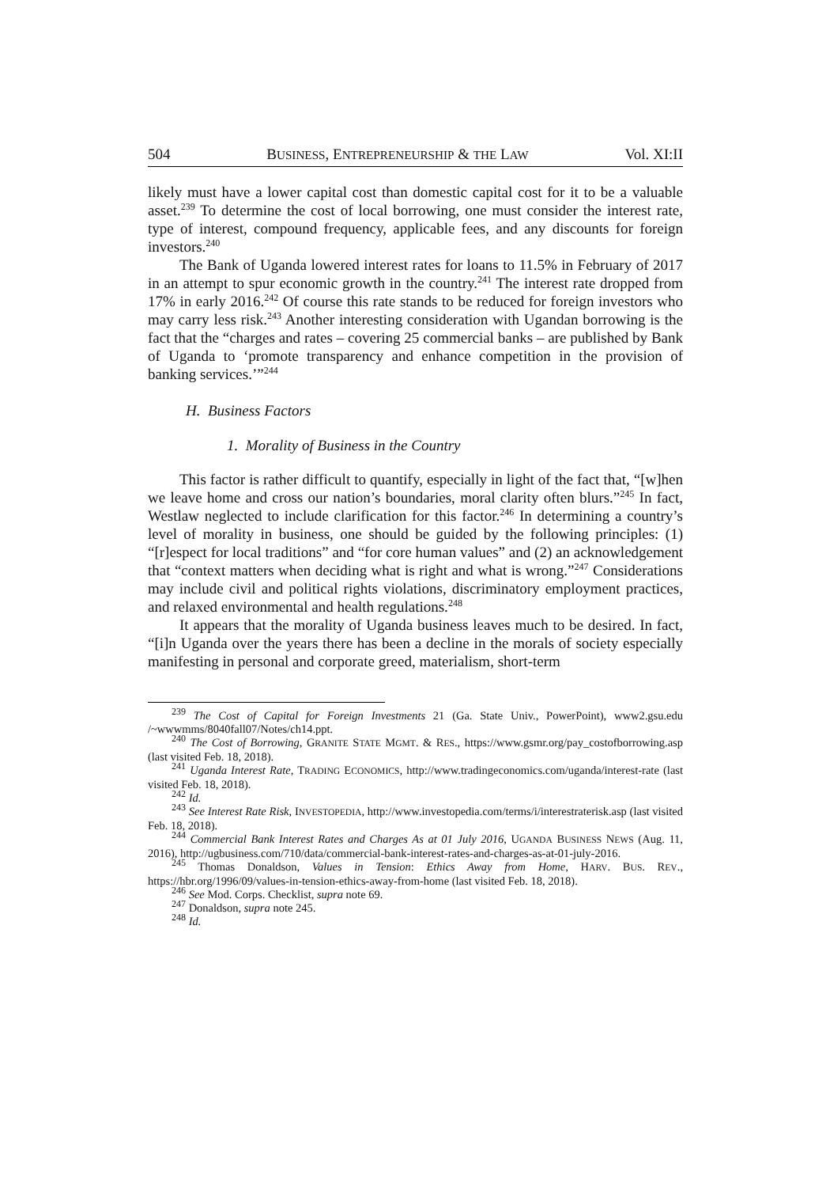504 BUSINESS, ENTREPRENEURSHIP & THE LAW Vol. XI:II
likely must have a lower capital cost than domestic capital cost for it to be a valuable asset.<sup>239</sup> To determine the cost of local borrowing, one must consider the interest rate, type of interest, compound frequency, applicable fees, and any discounts for foreign investors.<sup>240</sup>
The Bank of Uganda lowered interest rates for loans to 11.5% in February of 2017 in an attempt to spur economic growth in the country.<sup>241</sup> The interest rate dropped from 17% in early 2016.<sup>242</sup> Of course this rate stands to be reduced for foreign investors who may carry less risk.<sup>243</sup> Another interesting consideration with Ugandan borrowing is the fact that the “charges and rates – covering 25 commercial banks – are published by Bank of Uganda to ‘promote transparency and enhance competition in the provision of banking services.’”<sup>244</sup>
H. Business Factors
1. Morality of Business in the Country
This factor is rather difficult to quantify, especially in light of the fact that, “[w]hen we leave home and cross our nation’s boundaries, moral clarity often blurs.”<sup>245</sup> In fact, Westlaw neglected to include clarification for this factor.<sup>246</sup> In determining a country’s level of morality in business, one should be guided by the following principles: (1) “[r]espect for local traditions” and “for core human values” and (2) an acknowledgement that “context matters when deciding what is right and what is wrong.”<sup>247</sup> Considerations may include civil and political rights violations, discriminatory employment practices, and relaxed environmental and health regulations.<sup>248</sup>
It appears that the morality of Uganda business leaves much to be desired. In fact, “[i]n Uganda over the years there has been a decline in the morals of society especially manifesting in personal and corporate greed, materialism, short-term
<sup>239</sup> The Cost of Capital for Foreign Investments 21 (Ga. State Univ., PowerPoint), www2.gsu.edu /~wwwmms/8040fall07/Notes/ch14.ppt.
<sup>240</sup> The Cost of Borrowing, GRANITE STATE MGMT. & RES., https://www.gsmr.org/pay_costofborrowing.asp (last visited Feb. 18, 2018).
<sup>241</sup> Uganda Interest Rate, TRADING ECONOMICS, http://www.tradingeconomics.com/uganda/interest-rate (last visited Feb. 18, 2018).
<sup>242</sup> Id.
<sup>243</sup> See Interest Rate Risk, INVESTOPEDIA, http://www.investopedia.com/terms/i/interestraterisk.asp (last visited Feb. 18, 2018).
<sup>244</sup> Commercial Bank Interest Rates and Charges As at 01 July 2016, UGANDA BUSINESS NEWS (Aug. 11, 2016), http://ugbusiness.com/710/data/commercial-bank-interest-rates-and-charges-as-at-01-july-2016.
<sup>245</sup> Thomas Donaldson, Values in Tension: Ethics Away from Home, HARV. BUS. REV., https://hbr.org/1996/09/values-in-tension-ethics-away-from-home (last visited Feb. 18, 2018).
<sup>246</sup> See Mod. Corps. Checklist, supra note 69.
<sup>247</sup> Donaldson, supra note 245.
<sup>248</sup> Id.